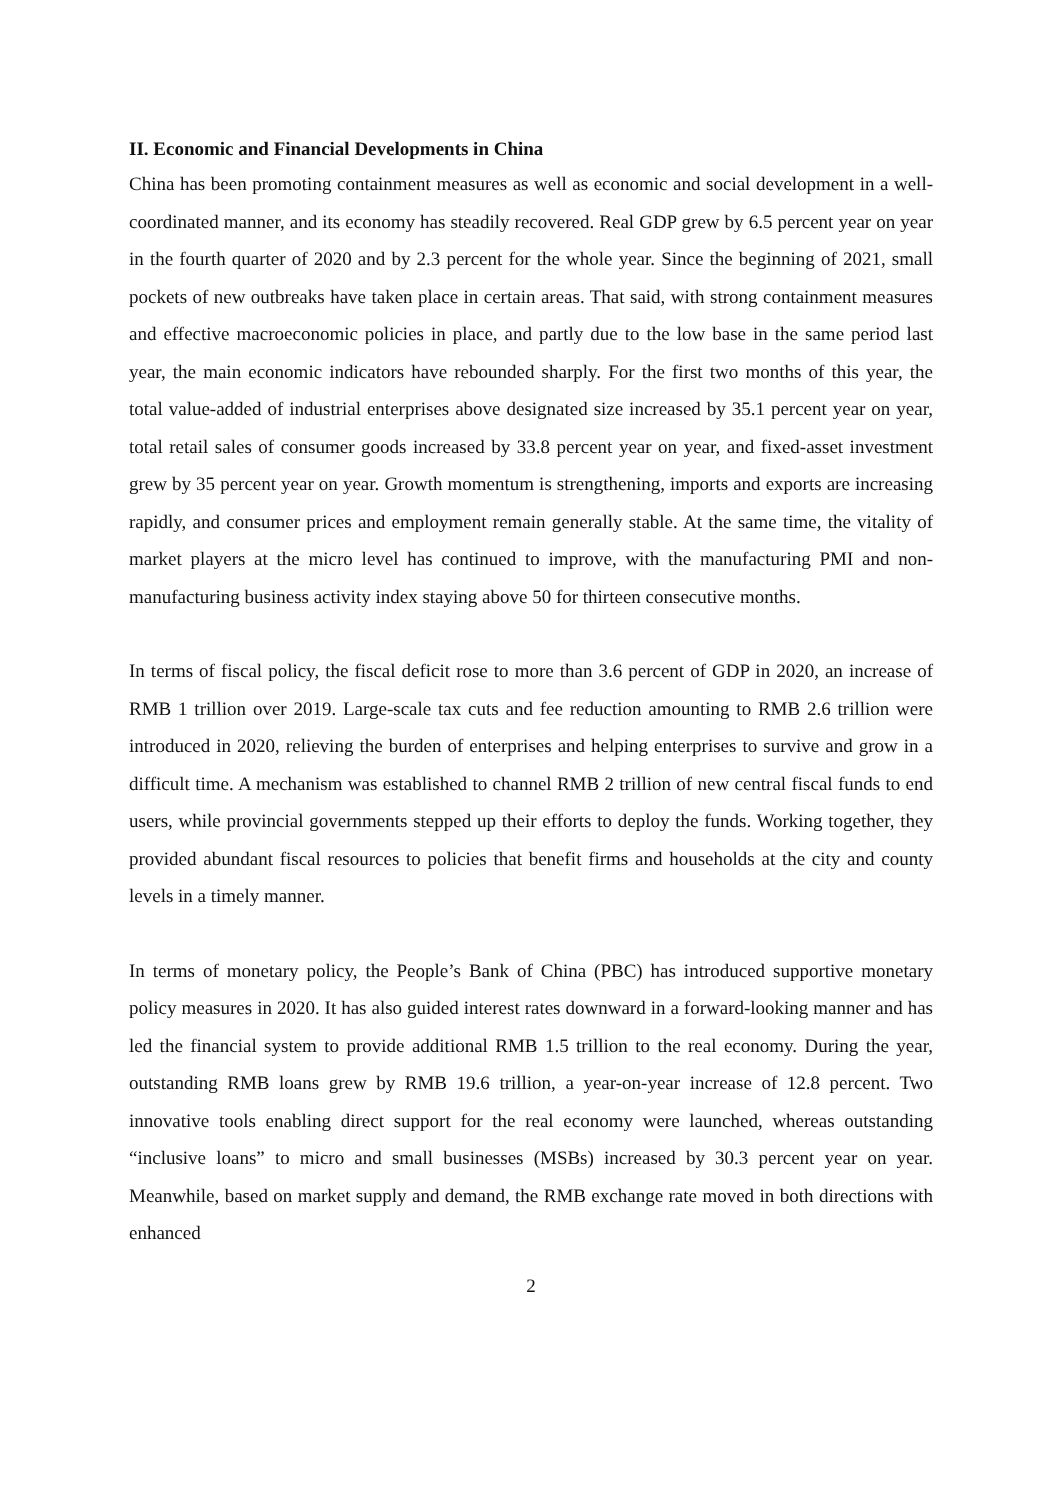II. Economic and Financial Developments in China
China has been promoting containment measures as well as economic and social development in a well-coordinated manner, and its economy has steadily recovered. Real GDP grew by 6.5 percent year on year in the fourth quarter of 2020 and by 2.3 percent for the whole year. Since the beginning of 2021, small pockets of new outbreaks have taken place in certain areas. That said, with strong containment measures and effective macroeconomic policies in place, and partly due to the low base in the same period last year, the main economic indicators have rebounded sharply. For the first two months of this year, the total value-added of industrial enterprises above designated size increased by 35.1 percent year on year, total retail sales of consumer goods increased by 33.8 percent year on year, and fixed-asset investment grew by 35 percent year on year. Growth momentum is strengthening, imports and exports are increasing rapidly, and consumer prices and employment remain generally stable. At the same time, the vitality of market players at the micro level has continued to improve, with the manufacturing PMI and non-manufacturing business activity index staying above 50 for thirteen consecutive months.
In terms of fiscal policy, the fiscal deficit rose to more than 3.6 percent of GDP in 2020, an increase of RMB 1 trillion over 2019. Large-scale tax cuts and fee reduction amounting to RMB 2.6 trillion were introduced in 2020, relieving the burden of enterprises and helping enterprises to survive and grow in a difficult time. A mechanism was established to channel RMB 2 trillion of new central fiscal funds to end users, while provincial governments stepped up their efforts to deploy the funds. Working together, they provided abundant fiscal resources to policies that benefit firms and households at the city and county levels in a timely manner.
In terms of monetary policy, the People’s Bank of China (PBC) has introduced supportive monetary policy measures in 2020. It has also guided interest rates downward in a forward-looking manner and has led the financial system to provide additional RMB 1.5 trillion to the real economy. During the year, outstanding RMB loans grew by RMB 19.6 trillion, a year-on-year increase of 12.8 percent. Two innovative tools enabling direct support for the real economy were launched, whereas outstanding “inclusive loans” to micro and small businesses (MSBs) increased by 30.3 percent year on year. Meanwhile, based on market supply and demand, the RMB exchange rate moved in both directions with enhanced
2